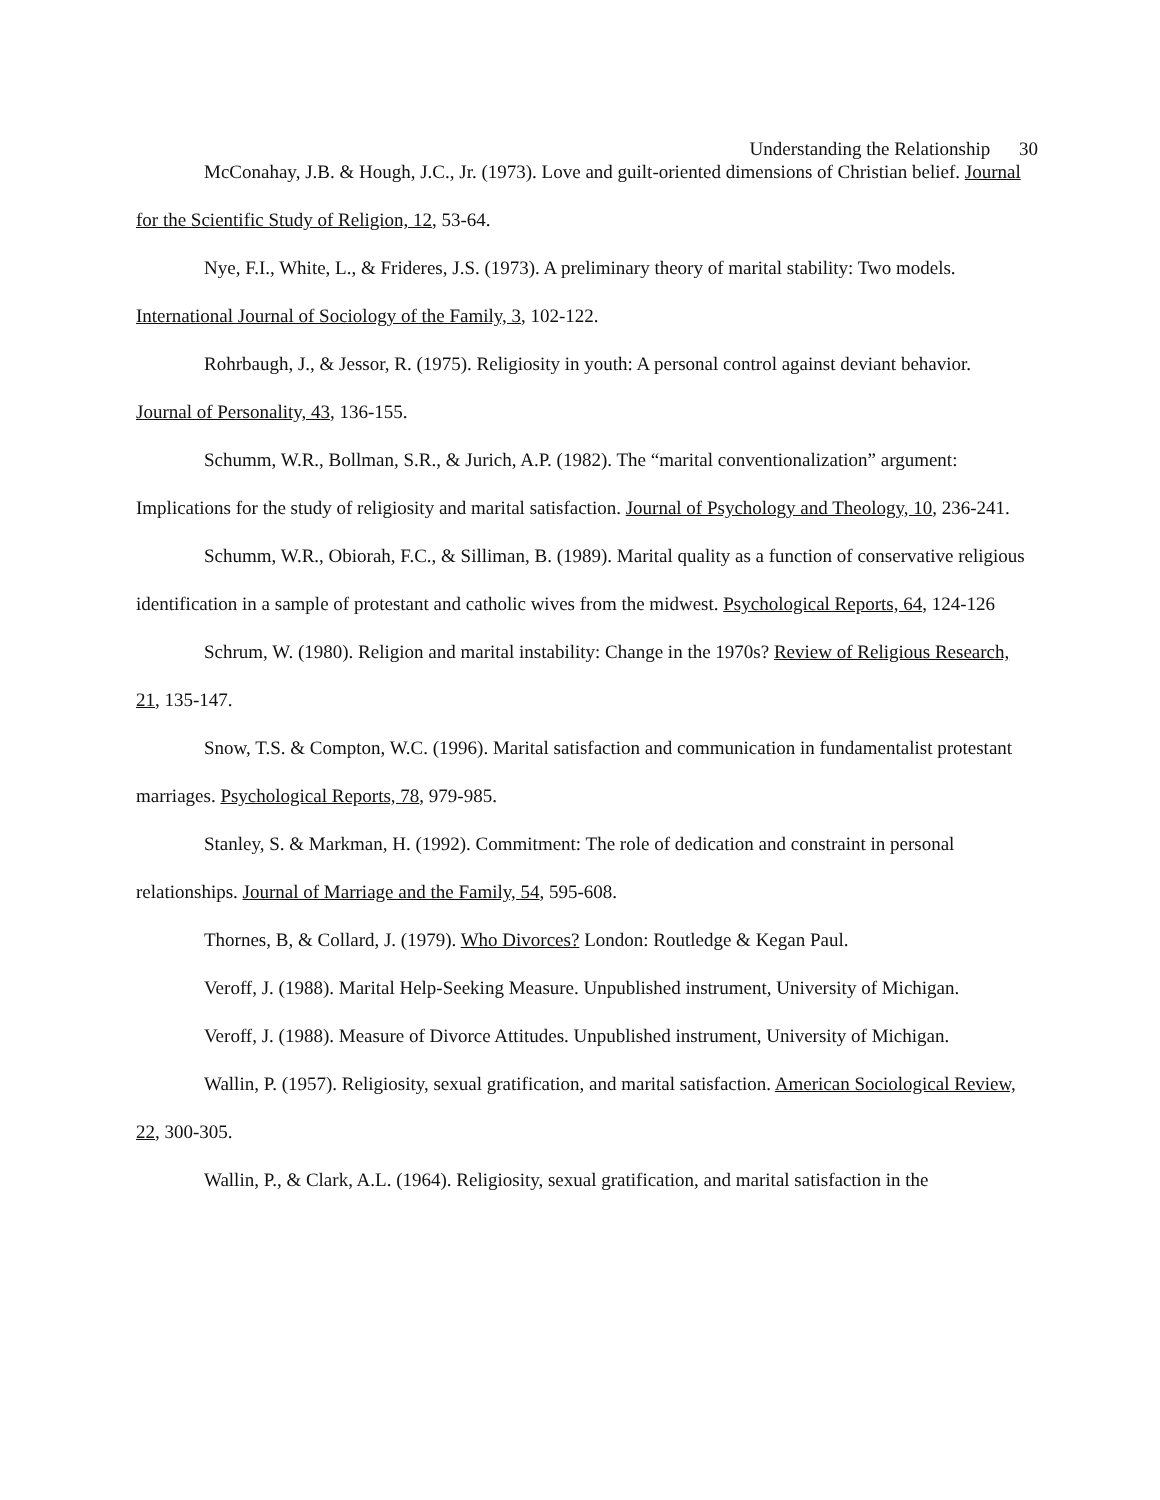Understanding the Relationship 30
McConahay, J.B. & Hough, J.C., Jr. (1973). Love and guilt-oriented dimensions of Christian belief. Journal for the Scientific Study of Religion, 12, 53-64.
Nye, F.I., White, L., & Frideres, J.S. (1973). A preliminary theory of marital stability: Two models. International Journal of Sociology of the Family, 3, 102-122.
Rohrbaugh, J., & Jessor, R. (1975). Religiosity in youth: A personal control against deviant behavior. Journal of Personality, 43, 136-155.
Schumm, W.R., Bollman, S.R., & Jurich, A.P. (1982). The “marital conventionalization” argument: Implications for the study of religiosity and marital satisfaction. Journal of Psychology and Theology, 10, 236-241.
Schumm, W.R., Obiorah, F.C., & Silliman, B. (1989). Marital quality as a function of conservative religious identification in a sample of protestant and catholic wives from the midwest. Psychological Reports, 64, 124-126
Schrum, W. (1980). Religion and marital instability: Change in the 1970s? Review of Religious Research, 21, 135-147.
Snow, T.S. & Compton, W.C. (1996). Marital satisfaction and communication in fundamentalist protestant marriages. Psychological Reports, 78, 979-985.
Stanley, S. & Markman, H. (1992). Commitment: The role of dedication and constraint in personal relationships. Journal of Marriage and the Family, 54, 595-608.
Thornes, B, & Collard, J. (1979). Who Divorces? London: Routledge & Kegan Paul.
Veroff, J. (1988). Marital Help-Seeking Measure. Unpublished instrument, University of Michigan.
Veroff, J. (1988). Measure of Divorce Attitudes. Unpublished instrument, University of Michigan.
Wallin, P. (1957). Religiosity, sexual gratification, and marital satisfaction. American Sociological Review, 22, 300-305.
Wallin, P., & Clark, A.L. (1964). Religiosity, sexual gratification, and marital satisfaction in the